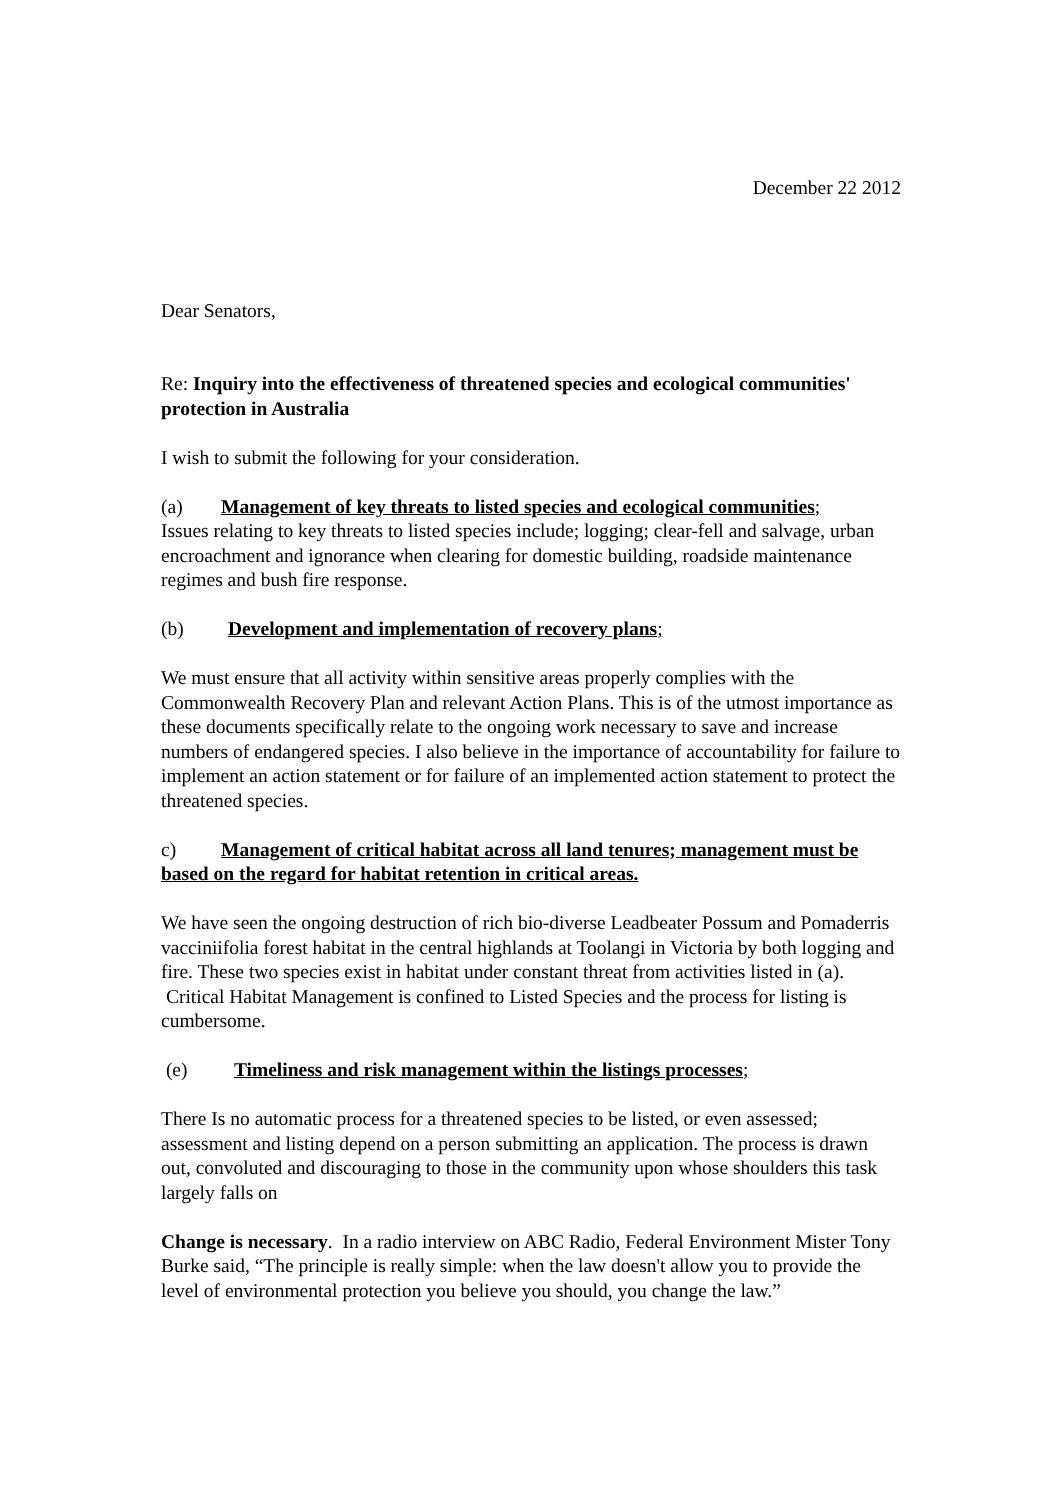December 22 2012
Dear Senators,
Re: Inquiry into the effectiveness of threatened species and ecological communities' protection in Australia
I wish to submit the following for your consideration.
(a) Management of key threats to listed species and ecological communities;
Issues relating to key threats to listed species include; logging; clear-fell and salvage, urban encroachment and ignorance when clearing for domestic building, roadside maintenance regimes and bush fire response.
(b) Development and implementation of recovery plans;
We must ensure that all activity within sensitive areas properly complies with the Commonwealth Recovery Plan and relevant Action Plans. This is of the utmost importance as these documents specifically relate to the ongoing work necessary to save and increase numbers of endangered species. I also believe in the importance of accountability for failure to implement an action statement or for failure of an implemented action statement to protect the threatened species.
c) Management of critical habitat across all land tenures; management must be based on the regard for habitat retention in critical areas.
We have seen the ongoing destruction of rich bio-diverse Leadbeater Possum and Pomaderris vacciniifolia forest habitat in the central highlands at Toolangi in Victoria by both logging and fire. These two species exist in habitat under constant threat from activities listed in (a). Critical Habitat Management is confined to Listed Species and the process for listing is cumbersome.
(e) Timeliness and risk management within the listings processes;
There Is no automatic process for a threatened species to be listed, or even assessed; assessment and listing depend on a person submitting an application. The process is drawn out, convoluted and discouraging to those in the community upon whose shoulders this task largely falls on
Change is necessary. In a radio interview on ABC Radio, Federal Environment Mister Tony Burke said, “The principle is really simple: when the law doesn't allow you to provide the level of environmental protection you believe you should, you change the law.”